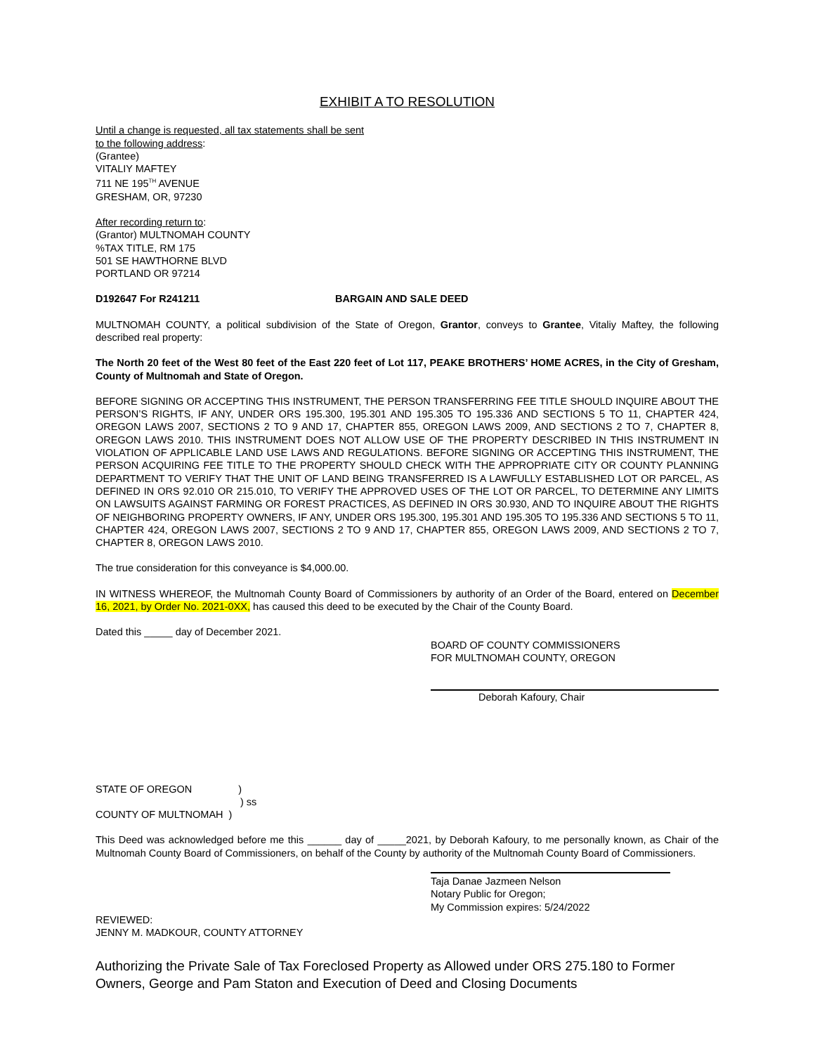EXHIBIT A TO RESOLUTION
Until a change is requested, all tax statements shall be sent
to the following address:
(Grantee)
VITALIY MAFTEY
711 NE 195<sup>TH</sup> AVENUE
GRESHAM, OR, 97230
After recording return to:
(Grantor) MULTNOMAH COUNTY
%TAX TITLE, RM 175
501 SE HAWTHORNE BLVD
PORTLAND OR 97214
D192647 For R241211 BARGAIN AND SALE DEED
MULTNOMAH COUNTY, a political subdivision of the State of Oregon, Grantor, conveys to Grantee, Vitaliy Maftey, the following described real property:
The North 20 feet of the West 80 feet of the East 220 feet of Lot 117, PEAKE BROTHERS’ HOME ACRES, in the City of Gresham, County of Multnomah and State of Oregon.
BEFORE SIGNING OR ACCEPTING THIS INSTRUMENT, THE PERSON TRANSFERRING FEE TITLE SHOULD INQUIRE ABOUT THE PERSON’S RIGHTS, IF ANY, UNDER ORS 195.300, 195.301 AND 195.305 TO 195.336 AND SECTIONS 5 TO 11, CHAPTER 424, OREGON LAWS 2007, SECTIONS 2 TO 9 AND 17, CHAPTER 855, OREGON LAWS 2009, AND SECTIONS 2 TO 7, CHAPTER 8, OREGON LAWS 2010. THIS INSTRUMENT DOES NOT ALLOW USE OF THE PROPERTY DESCRIBED IN THIS INSTRUMENT IN VIOLATION OF APPLICABLE LAND USE LAWS AND REGULATIONS. BEFORE SIGNING OR ACCEPTING THIS INSTRUMENT, THE PERSON ACQUIRING FEE TITLE TO THE PROPERTY SHOULD CHECK WITH THE APPROPRIATE CITY OR COUNTY PLANNING DEPARTMENT TO VERIFY THAT THE UNIT OF LAND BEING TRANSFERRED IS A LAWFULLY ESTABLISHED LOT OR PARCEL, AS DEFINED IN ORS 92.010 OR 215.010, TO VERIFY THE APPROVED USES OF THE LOT OR PARCEL, TO DETERMINE ANY LIMITS ON LAWSUITS AGAINST FARMING OR FOREST PRACTICES, AS DEFINED IN ORS 30.930, AND TO INQUIRE ABOUT THE RIGHTS OF NEIGHBORING PROPERTY OWNERS, IF ANY, UNDER ORS 195.300, 195.301 AND 195.305 TO 195.336 AND SECTIONS 5 TO 11, CHAPTER 424, OREGON LAWS 2007, SECTIONS 2 TO 9 AND 17, CHAPTER 855, OREGON LAWS 2009, AND SECTIONS 2 TO 7, CHAPTER 8, OREGON LAWS 2010.
The true consideration for this conveyance is $4,000.00.
IN WITNESS WHEREOF, the Multnomah County Board of Commissioners by authority of an Order of the Board, entered on December 16, 2021, by Order No. 2021-0XX, has caused this deed to be executed by the Chair of the County Board.
Dated this _____ day of December 2021.
BOARD OF COUNTY COMMISSIONERS
FOR MULTNOMAH COUNTY, OREGON
Deborah Kafoury, Chair
STATE OF OREGON )
) ss
COUNTY OF MULTNOMAH )
This Deed was acknowledged before me this ______ day of _____2021, by Deborah Kafoury, to me personally known, as Chair of the Multnomah County Board of Commissioners, on behalf of the County by authority of the Multnomah County Board of Commissioners.
Taja Danae Jazmeen Nelson
Notary Public for Oregon;
My Commission expires: 5/24/2022
REVIEWED:
JENNY M. MADKOUR, COUNTY ATTORNEY
Authorizing the Private Sale of Tax Foreclosed Property as Allowed under ORS 275.180 to Former Owners, George and Pam Staton and Execution of Deed and Closing Documents